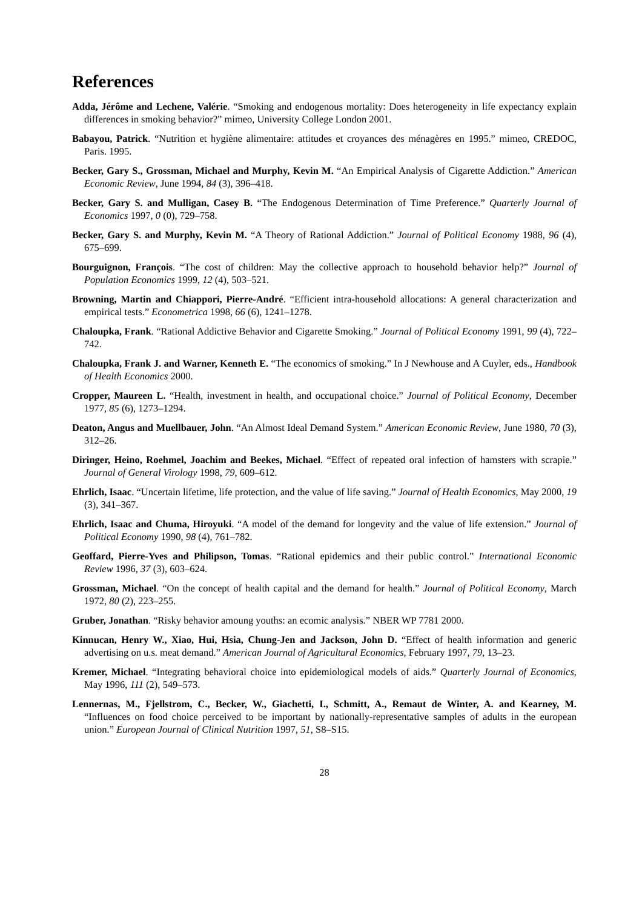References
Adda, Jérôme and Lechene, Valérie. “Smoking and endogenous mortality: Does heterogeneity in life expectancy explain differences in smoking behavior?” mimeo, University College London 2001.
Babayou, Patrick. “Nutrition et hygiène alimentaire: attitudes et croyances des ménagères en 1995.” mimeo, CREDOC, Paris. 1995.
Becker, Gary S., Grossman, Michael and Murphy, Kevin M. “An Empirical Analysis of Cigarette Addiction.” American Economic Review, June 1994, 84 (3), 396–418.
Becker, Gary S. and Mulligan, Casey B. “The Endogenous Determination of Time Preference.” Quarterly Journal of Economics 1997, 0 (0), 729–758.
Becker, Gary S. and Murphy, Kevin M. “A Theory of Rational Addiction.” Journal of Political Economy 1988, 96 (4), 675–699.
Bourguignon, François. “The cost of children: May the collective approach to household behavior help?” Journal of Population Economics 1999, 12 (4), 503–521.
Browning, Martin and Chiappori, Pierre-André. “Efficient intra-household allocations: A general characterization and empirical tests.” Econometrica 1998, 66 (6), 1241–1278.
Chaloupka, Frank. “Rational Addictive Behavior and Cigarette Smoking.” Journal of Political Economy 1991, 99 (4), 722–742.
Chaloupka, Frank J. and Warner, Kenneth E. “The economics of smoking.” In J Newhouse and A Cuyler, eds., Handbook of Health Economics 2000.
Cropper, Maureen L. “Health, investment in health, and occupational choice.” Journal of Political Economy, December 1977, 85 (6), 1273–1294.
Deaton, Angus and Muellbauer, John. “An Almost Ideal Demand System.” American Economic Review, June 1980, 70 (3), 312–26.
Diringer, Heino, Roehmel, Joachim and Beekes, Michael. “Effect of repeated oral infection of hamsters with scrapie.” Journal of General Virology 1998, 79, 609–612.
Ehrlich, Isaac. “Uncertain lifetime, life protection, and the value of life saving.” Journal of Health Economics, May 2000, 19 (3), 341–367.
Ehrlich, Isaac and Chuma, Hiroyuki. “A model of the demand for longevity and the value of life extension.” Journal of Political Economy 1990, 98 (4), 761–782.
Geoffard, Pierre-Yves and Philipson, Tomas. “Rational epidemics and their public control.” International Economic Review 1996, 37 (3), 603–624.
Grossman, Michael. “On the concept of health capital and the demand for health.” Journal of Political Economy, March 1972, 80 (2), 223–255.
Gruber, Jonathan. “Risky behavior amoung youths: an ecomic analysis.” NBER WP 7781 2000.
Kinnucan, Henry W., Xiao, Hui, Hsia, Chung-Jen and Jackson, John D. “Effect of health information and generic advertising on u.s. meat demand.” American Journal of Agricultural Economics, February 1997, 79, 13–23.
Kremer, Michael. “Integrating behavioral choice into epidemiological models of aids.” Quarterly Journal of Economics, May 1996, 111 (2), 549–573.
Lennernas, M., Fjellstrom, C., Becker, W., Giachetti, I., Schmitt, A., Remaut de Winter, A. and Kearney, M. “Influences on food choice perceived to be important by nationally-representative samples of adults in the european union.” European Journal of Clinical Nutrition 1997, 51, S8–S15.
28